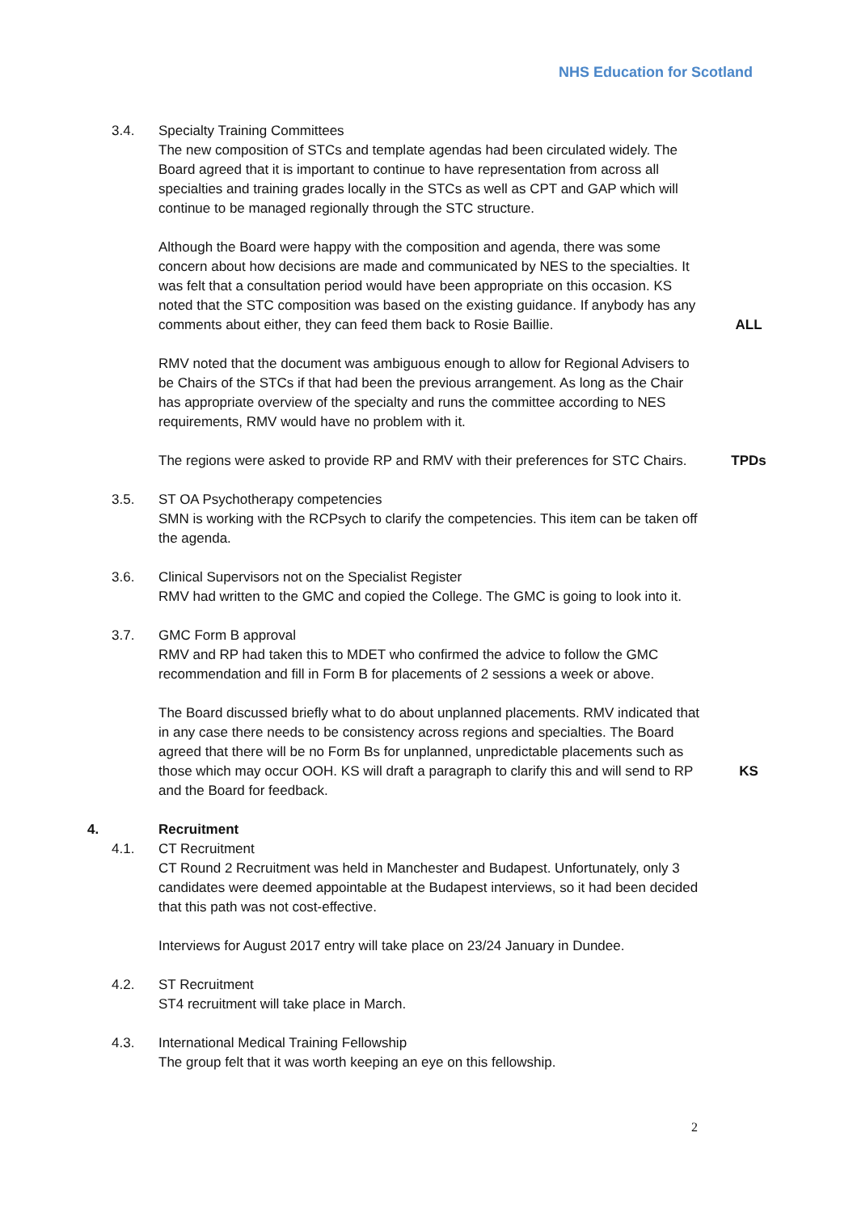NHS Education for Scotland
3.4. Specialty Training Committees
The new composition of STCs and template agendas had been circulated widely. The Board agreed that it is important to continue to have representation from across all specialties and training grades locally in the STCs as well as CPT and GAP which will continue to be managed regionally through the STC structure.
Although the Board were happy with the composition and agenda, there was some concern about how decisions are made and communicated by NES to the specialties. It was felt that a consultation period would have been appropriate on this occasion. KS noted that the STC composition was based on the existing guidance. If anybody has any comments about either, they can feed them back to Rosie Baillie.
ALL
RMV noted that the document was ambiguous enough to allow for Regional Advisers to be Chairs of the STCs if that had been the previous arrangement. As long as the Chair has appropriate overview of the specialty and runs the committee according to NES requirements, RMV would have no problem with it.
The regions were asked to provide RP and RMV with their preferences for STC Chairs.
TPDs
3.5. ST OA Psychotherapy competencies
SMN is working with the RCPsych to clarify the competencies. This item can be taken off the agenda.
3.6. Clinical Supervisors not on the Specialist Register
RMV had written to the GMC and copied the College. The GMC is going to look into it.
3.7. GMC Form B approval
RMV and RP had taken this to MDET who confirmed the advice to follow the GMC recommendation and fill in Form B for placements of 2 sessions a week or above.
The Board discussed briefly what to do about unplanned placements. RMV indicated that in any case there needs to be consistency across regions and specialties. The Board agreed that there will be no Form Bs for unplanned, unpredictable placements such as those which may occur OOH. KS will draft a paragraph to clarify this and will send to RP and the Board for feedback.
KS
4. Recruitment
4.1. CT Recruitment
CT Round 2 Recruitment was held in Manchester and Budapest. Unfortunately, only 3 candidates were deemed appointable at the Budapest interviews, so it had been decided that this path was not cost-effective.
Interviews for August 2017 entry will take place on 23/24 January in Dundee.
4.2. ST Recruitment
ST4 recruitment will take place in March.
4.3. International Medical Training Fellowship
The group felt that it was worth keeping an eye on this fellowship.
2